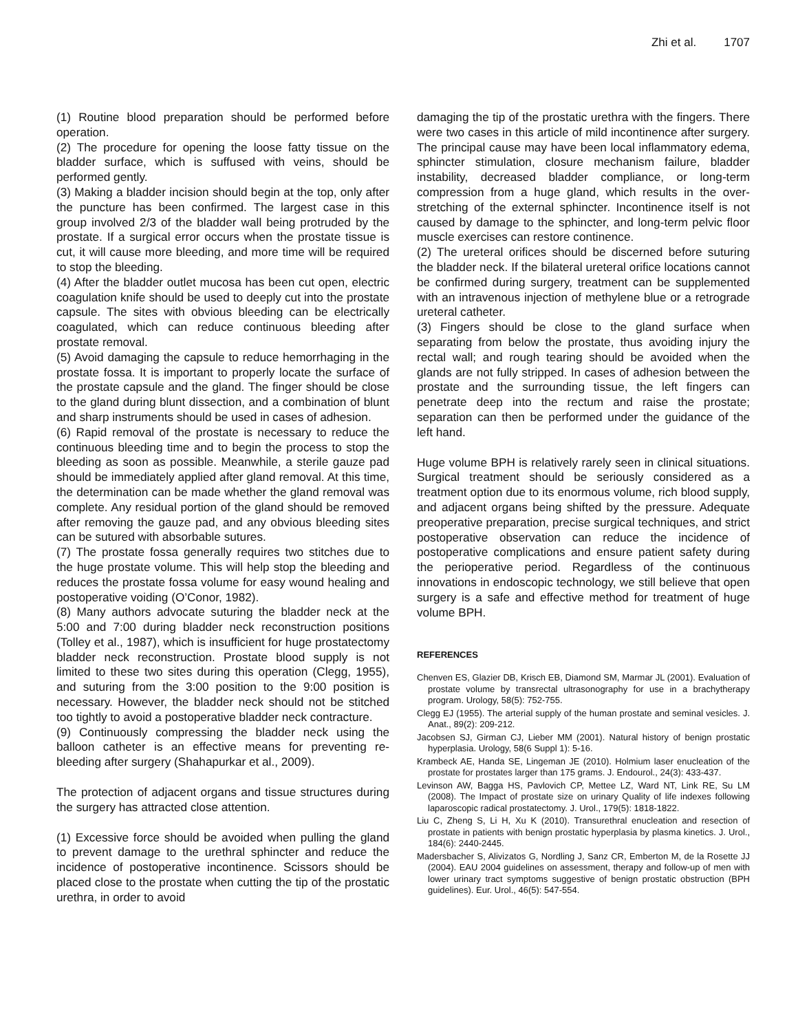Zhi et al. 1707
(1) Routine blood preparation should be performed before operation.
(2) The procedure for opening the loose fatty tissue on the bladder surface, which is suffused with veins, should be performed gently.
(3) Making a bladder incision should begin at the top, only after the puncture has been confirmed. The largest case in this group involved 2/3 of the bladder wall being protruded by the prostate. If a surgical error occurs when the prostate tissue is cut, it will cause more bleeding, and more time will be required to stop the bleeding.
(4) After the bladder outlet mucosa has been cut open, electric coagulation knife should be used to deeply cut into the prostate capsule. The sites with obvious bleeding can be electrically coagulated, which can reduce continuous bleeding after prostate removal.
(5) Avoid damaging the capsule to reduce hemorrhaging in the prostate fossa. It is important to properly locate the surface of the prostate capsule and the gland. The finger should be close to the gland during blunt dissection, and a combination of blunt and sharp instruments should be used in cases of adhesion.
(6) Rapid removal of the prostate is necessary to reduce the continuous bleeding time and to begin the process to stop the bleeding as soon as possible. Meanwhile, a sterile gauze pad should be immediately applied after gland removal. At this time, the determination can be made whether the gland removal was complete. Any residual portion of the gland should be removed after removing the gauze pad, and any obvious bleeding sites can be sutured with absorbable sutures.
(7) The prostate fossa generally requires two stitches due to the huge prostate volume. This will help stop the bleeding and reduces the prostate fossa volume for easy wound healing and postoperative voiding (O’Conor, 1982).
(8) Many authors advocate suturing the bladder neck at the 5:00 and 7:00 during bladder neck reconstruction positions (Tolley et al., 1987), which is insufficient for huge prostatectomy bladder neck reconstruction. Prostate blood supply is not limited to these two sites during this operation (Clegg, 1955), and suturing from the 3:00 position to the 9:00 position is necessary. However, the bladder neck should not be stitched too tightly to avoid a postoperative bladder neck contracture.
(9) Continuously compressing the bladder neck using the balloon catheter is an effective means for preventing re-bleeding after surgery (Shahapurkar et al., 2009).
The protection of adjacent organs and tissue structures during the surgery has attracted close attention.
(1) Excessive force should be avoided when pulling the gland to prevent damage to the urethral sphincter and reduce the incidence of postoperative incontinence. Scissors should be placed close to the prostate when cutting the tip of the prostatic urethra, in order to avoid
damaging the tip of the prostatic urethra with the fingers. There were two cases in this article of mild incontinence after surgery. The principal cause may have been local inflammatory edema, sphincter stimulation, closure mechanism failure, bladder instability, decreased bladder compliance, or long-term compression from a huge gland, which results in the over-stretching of the external sphincter. Incontinence itself is not caused by damage to the sphincter, and long-term pelvic floor muscle exercises can restore continence.
(2) The ureteral orifices should be discerned before suturing the bladder neck. If the bilateral ureteral orifice locations cannot be confirmed during surgery, treatment can be supplemented with an intravenous injection of methylene blue or a retrograde ureteral catheter.
(3) Fingers should be close to the gland surface when separating from below the prostate, thus avoiding injury the rectal wall; and rough tearing should be avoided when the glands are not fully stripped. In cases of adhesion between the prostate and the surrounding tissue, the left fingers can penetrate deep into the rectum and raise the prostate; separation can then be performed under the guidance of the left hand.
Huge volume BPH is relatively rarely seen in clinical situations. Surgical treatment should be seriously considered as a treatment option due to its enormous volume, rich blood supply, and adjacent organs being shifted by the pressure. Adequate preoperative preparation, precise surgical techniques, and strict postoperative observation can reduce the incidence of postoperative complications and ensure patient safety during the perioperative period. Regardless of the continuous innovations in endoscopic technology, we still believe that open surgery is a safe and effective method for treatment of huge volume BPH.
REFERENCES
Chenven ES, Glazier DB, Krisch EB, Diamond SM, Marmar JL (2001). Evaluation of prostate volume by transrectal ultrasonography for use in a brachytherapy program. Urology, 58(5): 752-755.
Clegg EJ (1955). The arterial supply of the human prostate and seminal vesicles. J. Anat., 89(2): 209-212.
Jacobsen SJ, Girman CJ, Lieber MM (2001). Natural history of benign prostatic hyperplasia. Urology, 58(6 Suppl 1): 5-16.
Krambeck AE, Handa SE, Lingeman JE (2010). Holmium laser enucleation of the prostate for prostates larger than 175 grams. J. Endourol., 24(3): 433-437.
Levinson AW, Bagga HS, Pavlovich CP, Mettee LZ, Ward NT, Link RE, Su LM (2008). The Impact of prostate size on urinary Quality of life indexes following laparoscopic radical prostatectomy. J. Urol., 179(5): 1818-1822.
Liu C, Zheng S, Li H, Xu K (2010). Transurethral enucleation and resection of prostate in patients with benign prostatic hyperplasia by plasma kinetics. J. Urol., 184(6): 2440-2445.
Madersbacher S, Alivizatos G, Nordling J, Sanz CR, Emberton M, de la Rosette JJ (2004). EAU 2004 guidelines on assessment, therapy and follow-up of men with lower urinary tract symptoms suggestive of benign prostatic obstruction (BPH guidelines). Eur. Urol., 46(5): 547-554.